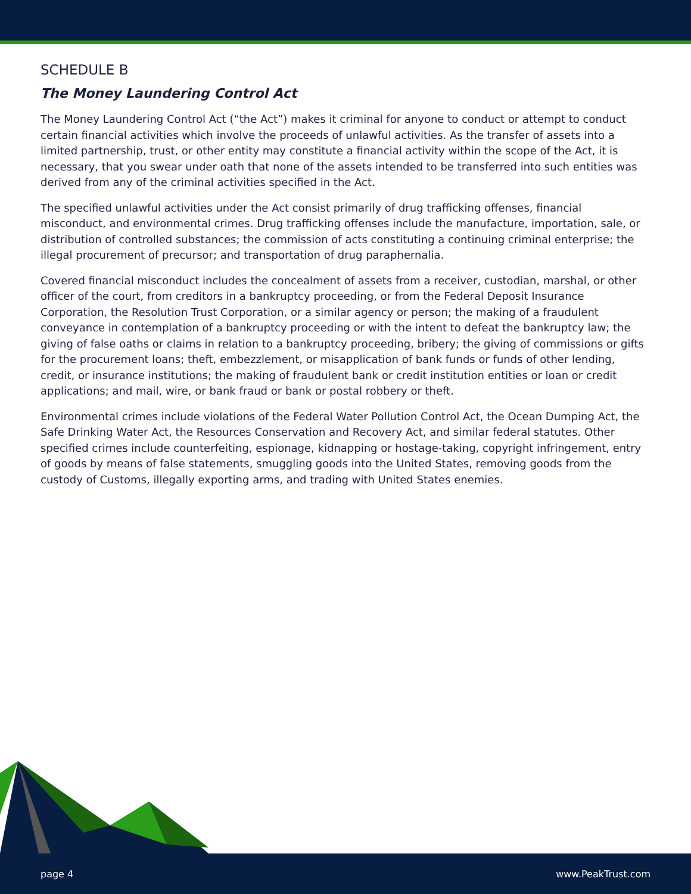SCHEDULE B
The Money Laundering Control Act
The Money Laundering Control Act (“the Act”) makes it criminal for anyone to conduct or attempt to conduct certain financial activities which involve the proceeds of unlawful activities. As the transfer of assets into a limited partnership, trust, or other entity may constitute a financial activity within the scope of the Act, it is necessary, that you swear under oath that none of the assets intended to be transferred into such entities was derived from any of the criminal activities specified in the Act.
The specified unlawful activities under the Act consist primarily of drug trafficking offenses, financial misconduct, and environmental crimes. Drug trafficking offenses include the manufacture, importation, sale, or distribution of controlled substances; the commission of acts constituting a continuing criminal enterprise; the illegal procurement of precursor; and transportation of drug paraphernalia.
Covered financial misconduct includes the concealment of assets from a receiver, custodian, marshal, or other officer of the court, from creditors in a bankruptcy proceeding, or from the Federal Deposit Insurance Corporation, the Resolution Trust Corporation, or a similar agency or person; the making of a fraudulent conveyance in contemplation of a bankruptcy proceeding or with the intent to defeat the bankruptcy law; the giving of false oaths or claims in relation to a bankruptcy proceeding, bribery; the giving of commissions or gifts for the procurement loans; theft, embezzlement, or misapplication of bank funds or funds of other lending, credit, or insurance institutions; the making of fraudulent bank or credit institution entities or loan or credit applications; and mail, wire, or bank fraud or bank or postal robbery or theft.
Environmental crimes include violations of the Federal Water Pollution Control Act, the Ocean Dumping Act, the Safe Drinking Water Act, the Resources Conservation and Recovery Act, and similar federal statutes. Other specified crimes include counterfeiting, espionage, kidnapping or hostage-taking, copyright infringement, entry of goods by means of false statements, smuggling goods into the United States, removing goods from the custody of Customs, illegally exporting arms, and trading with United States enemies.
page 4 www.PeakTrust.com